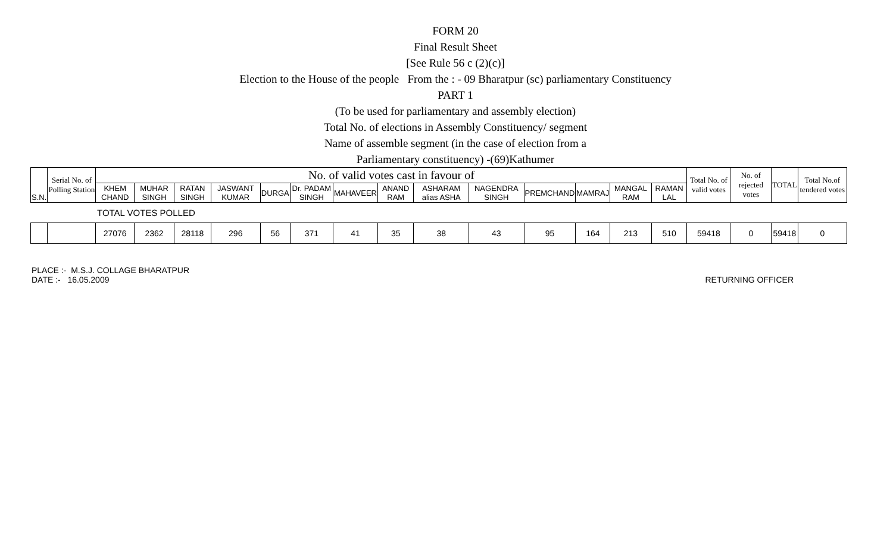FORM 20
Final Result Sheet
[See Rule 56 c (2)(c)]
Election to the House of the people From the : - 09 Bharatpur (sc) parliamentary Constituency
PART 1
(To be used for parliamentary and assembly election)
Total No. of elections in Assembly Constituency/ segment
Name of assemble segment (in the case of election from a
Parliamentary constituency) -(69)Kathumer
| S.N. | Serial No. of Polling Station | No. of valid votes cast in favour of | | | | | | | | | | | | | | Total No. of valid votes | No. of rejected votes | TOTAL | Total No.of tendered votes |
| --- | --- | --- | --- | --- | --- | --- | --- | --- | --- | --- | --- | --- | --- | --- | --- | --- | --- | --- | --- |
| | | KHEM CHAND | MUHAR SINGH | RATAN SINGH | JASWANT KUMAR | DURGA | Dr. PADAM SINGH | MAHAVEER | ANAND RAM | ASHARAM alias ASHA | NAGENDRA SINGH | PREMCHAND | MAMRAJ | MANGAL RAM | RAMAN LAL | | | | |
| | | TOTAL VOTES POLLED | | | | | | | | | | | | | | | | | |
| | | 27076 | 2362 | 28118 | 296 | 56 | 371 | 41 | 35 | 38 | 43 | 95 | 164 | 213 | 510 | 59418 | 0 | 59418 | 0 |
PLACE :- M.S.J. COLLAGE BHARATPUR
DATE :- 16.05.2009
RETURNING OFFICER